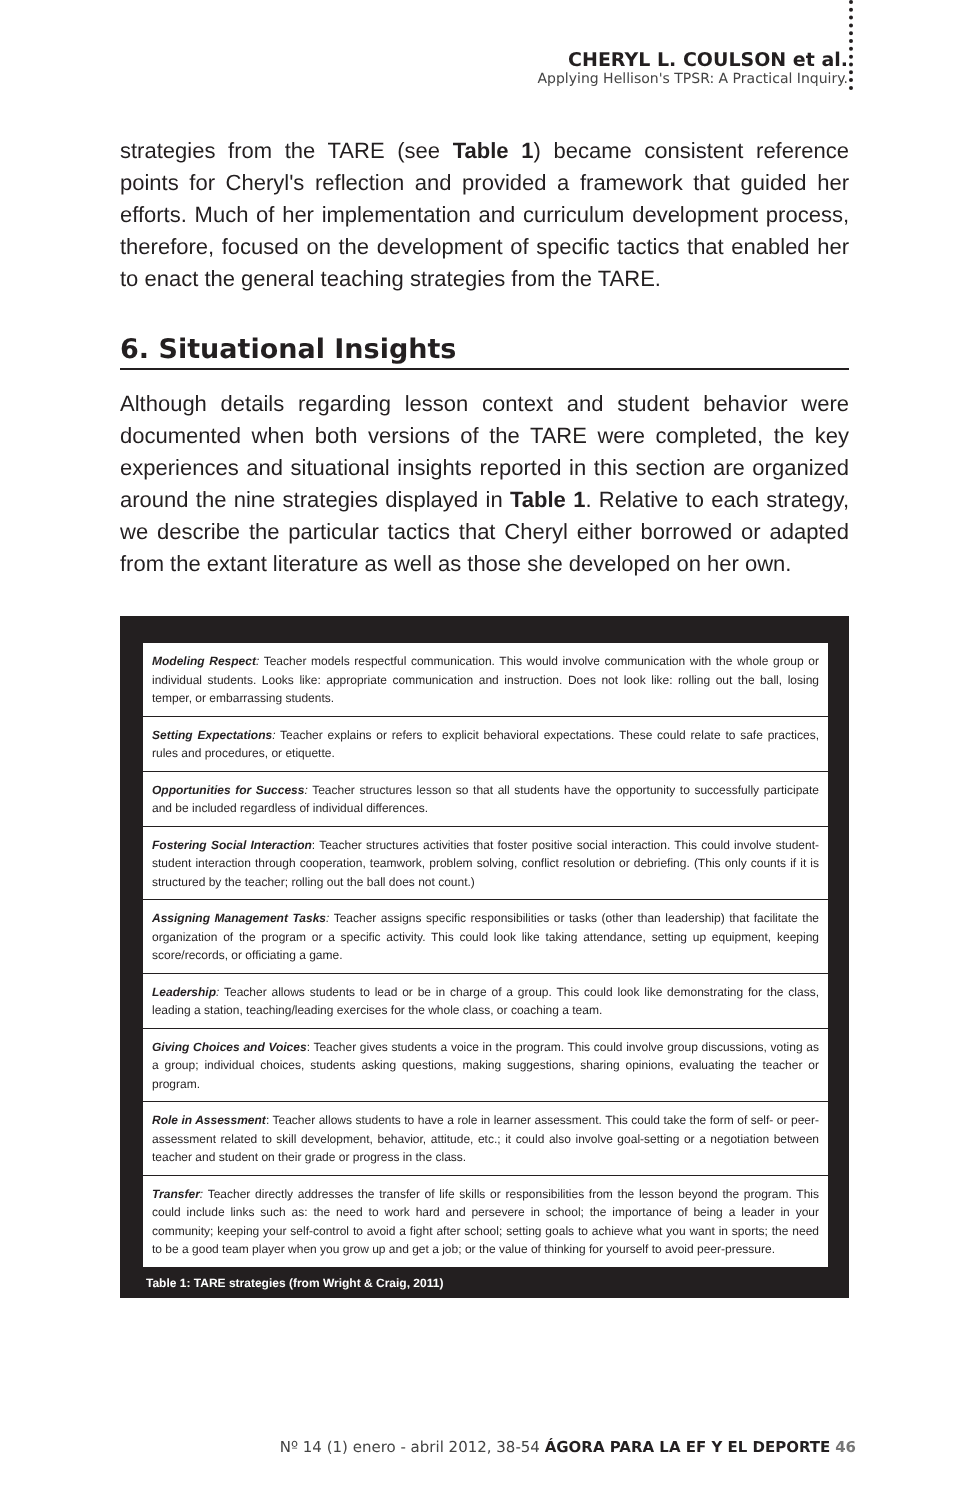CHERYL L. COULSON et al.
Applying Hellison's TPSR: A Practical Inquiry.
strategies from the TARE (see Table 1) became consistent reference points for Cheryl's reflection and provided a framework that guided her efforts. Much of her implementation and curriculum development process, therefore, focused on the development of specific tactics that enabled her to enact the general teaching strategies from the TARE.
6. Situational Insights
Although details regarding lesson context and student behavior were documented when both versions of the TARE were completed, the key experiences and situational insights reported in this section are organized around the nine strategies displayed in Table 1. Relative to each strategy, we describe the particular tactics that Cheryl either borrowed or adapted from the extant literature as well as those she developed on her own.
| Modeling Respect : Teacher models respectful communication. This would involve communication with the whole group or individual students. Looks like: appropriate communication and instruction. Does not look like: rolling out the ball, losing temper, or embarrassing students. |
| Setting Expectations : Teacher explains or refers to explicit behavioral expectations. These could relate to safe practices, rules and procedures, or etiquette. |
| Opportunities for Success : Teacher structures lesson so that all students have the opportunity to successfully participate and be included regardless of individual differences. |
| Fostering Social Interaction : Teacher structures activities that foster positive social interaction. This could involve student-student interaction through cooperation, teamwork, problem solving, conflict resolution or debriefing. (This only counts if it is structured by the teacher; rolling out the ball does not count.) |
| Assigning Management Tasks : Teacher assigns specific responsibilities or tasks (other than leadership) that facilitate the organization of the program or a specific activity. This could look like taking attendance, setting up equipment, keeping score/records, or officiating a game. |
| Leadership : Teacher allows students to lead or be in charge of a group. This could look like demonstrating for the class, leading a station, teaching/leading exercises for the whole class, or coaching a team. |
| Giving Choices and Voices : Teacher gives students a voice in the program. This could involve group discussions, voting as a group; individual choices, students asking questions, making suggestions, sharing opinions, evaluating the teacher or program. |
| Role in Assessment : Teacher allows students to have a role in learner assessment. This could take the form of self- or peer-assessment related to skill development, behavior, attitude, etc.; it could also involve goal-setting or a negotiation between teacher and student on their grade or progress in the class. |
| Transfer : Teacher directly addresses the transfer of life skills or responsibilities from the lesson beyond the program. This could include links such as: the need to work hard and persevere in school; the importance of being a leader in your community; keeping your self-control to avoid a fight after school; setting goals to achieve what you want in sports; the need to be a good team player when you grow up and get a job; or the value of thinking for yourself to avoid peer-pressure. |
Table 1: TARE strategies (from Wright & Craig, 2011)
Nº 14 (1) enero - abril 2012, 38-54 ÁGORA PARA LA EF Y EL DEPORTE 46